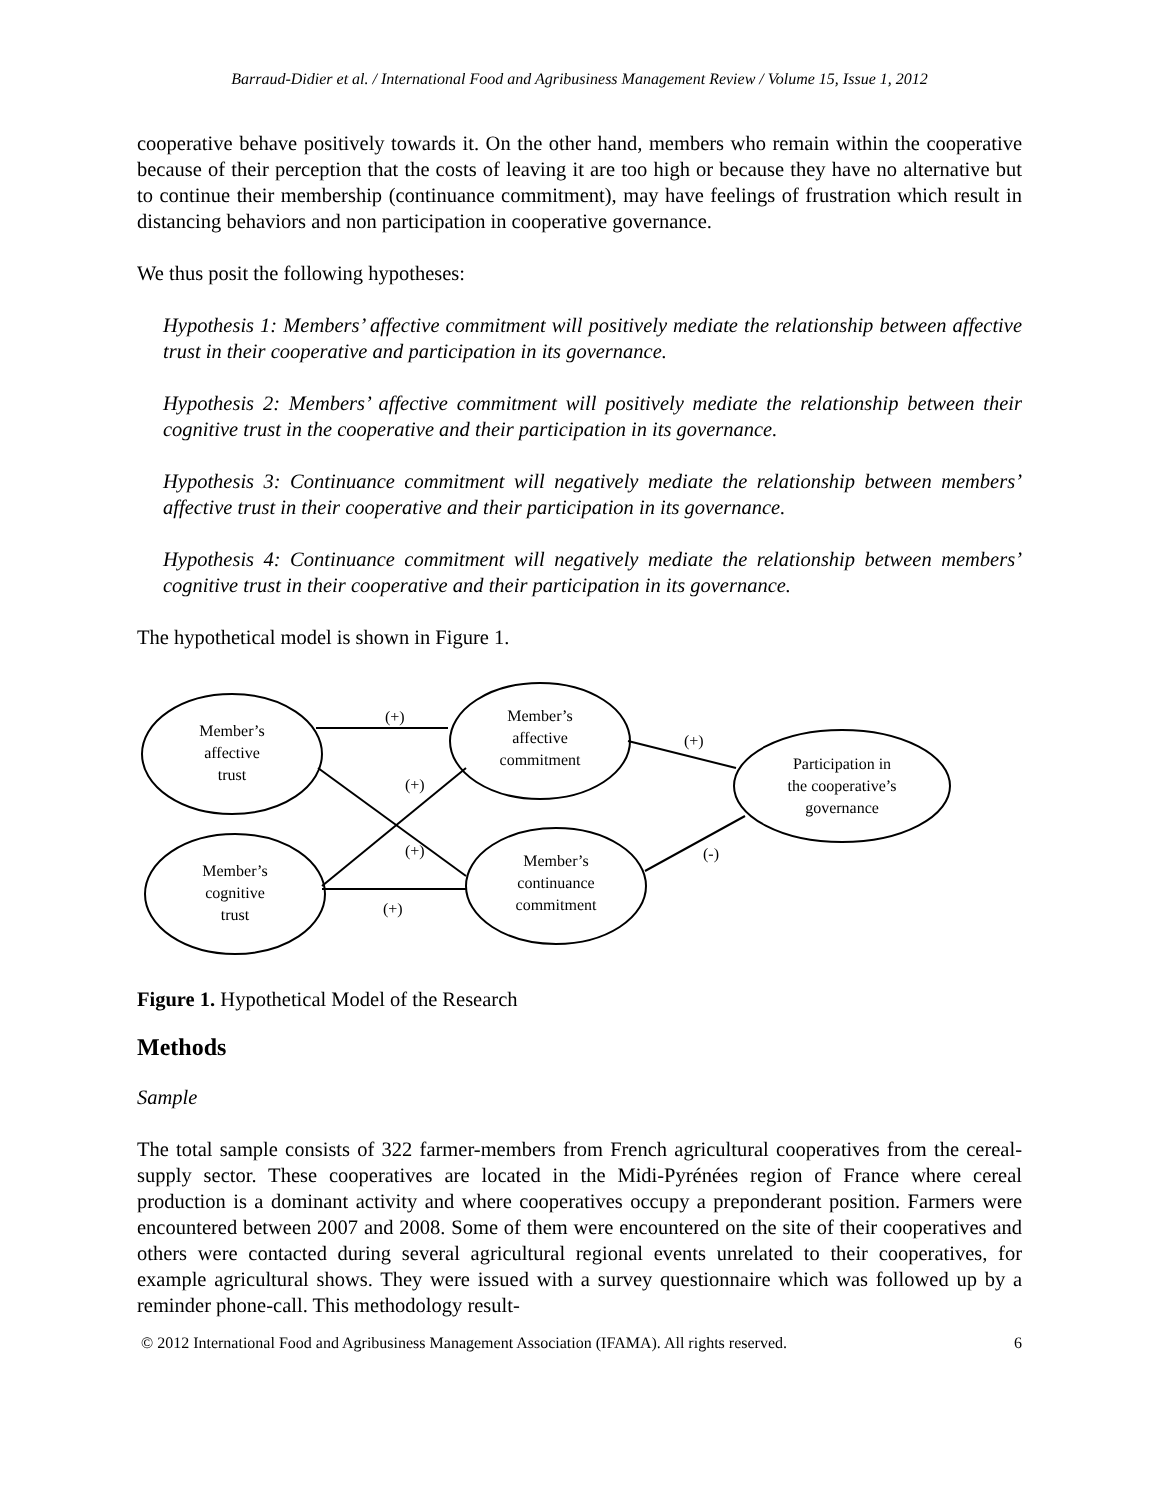Barraud-Didier et al. / International Food and Agribusiness Management Review / Volume 15, Issue 1, 2012
cooperative behave positively towards it. On the other hand, members who remain within the cooperative because of their perception that the costs of leaving it are too high or because they have no alternative but to continue their membership (continuance commitment), may have feelings of frustration which result in distancing behaviors and non participation in cooperative governance.
We thus posit the following hypotheses:
Hypothesis 1: Members’ affective commitment will positively mediate the relationship between affective trust in their cooperative and participation in its governance.
Hypothesis 2: Members’ affective commitment will positively mediate the relationship between their cognitive trust in the cooperative and their participation in its governance.
Hypothesis 3: Continuance commitment will negatively mediate the relationship between members’ affective trust in their cooperative and their participation in its governance.
Hypothesis 4: Continuance commitment will negatively mediate the relationship between members’ cognitive trust in their cooperative and their participation in its governance.
The hypothetical model is shown in Figure 1.
(+)
(+)
(+)
(+)
(+)
(-)
Member’s
affective
trust
Member’s
cognitive
trust
Member’s
affective
commitment
Member’s
continuance
commitment
Participation in
the cooperative’s
governance
Figure 1. Hypothetical Model of the Research
Methods
Sample
The total sample consists of 322 farmer-members from French agricultural cooperatives from the cereal-supply sector. These cooperatives are located in the Midi-Pyrénées region of France where cereal production is a dominant activity and where cooperatives occupy a preponderant position. Farmers were encountered between 2007 and 2008. Some of them were encountered on the site of their cooperatives and others were contacted during several agricultural regional events unrelated to their cooperatives, for example agricultural shows. They were issued with a survey questionnaire which was followed up by a reminder phone-call. This methodology result-
© 2012 International Food and Agribusiness Management Association (IFAMA). All rights reserved. 6